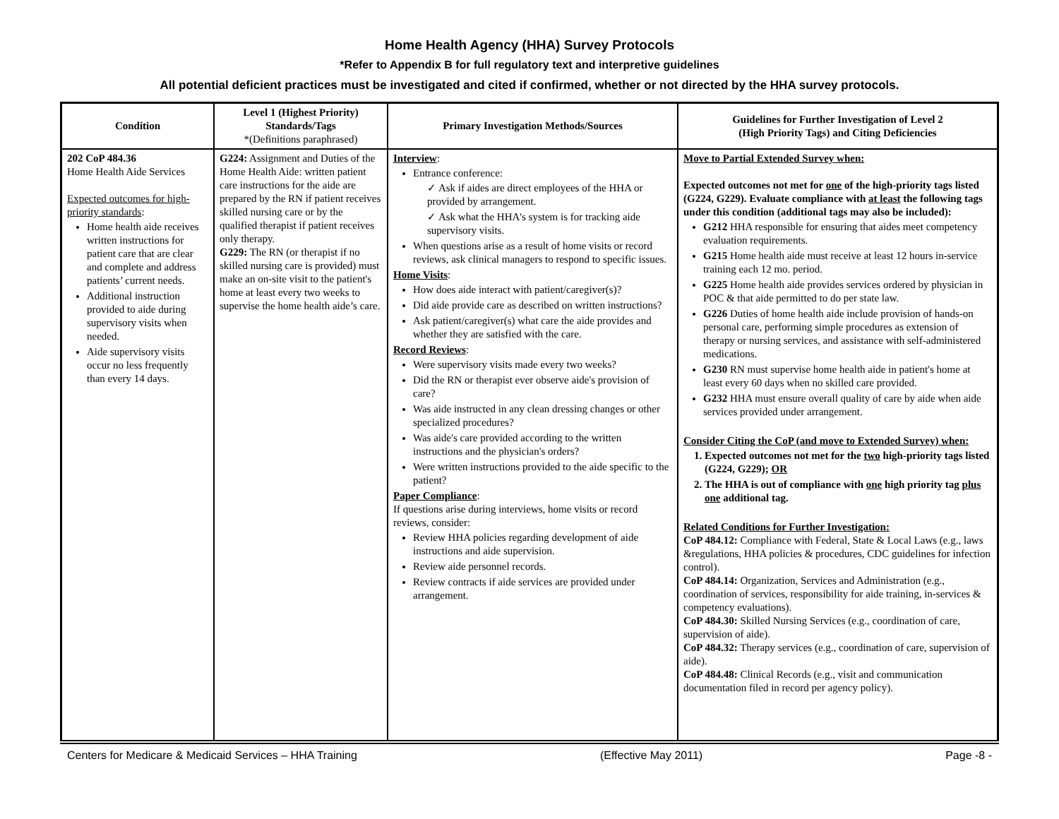Home Health Agency (HHA) Survey Protocols
*Refer to Appendix B for full regulatory text and interpretive guidelines
All potential deficient practices must be investigated and cited if confirmed, whether or not directed by the HHA survey protocols.
| Condition | Level 1 (Highest Priority) Standards/Tags *(Definitions paraphrased) | Primary Investigation Methods/Sources | Guidelines for Further Investigation of Level 2 (High Priority Tags) and Citing Deficiencies |
| --- | --- | --- | --- |
| 202 CoP 484.36 Home Health Aide Services Expected outcomes for high-priority standards : Home health aide receives written instructions for patient care that are clear and complete and address patients’ current needs. Additional instruction provided to aide during supervisory visits when needed. Aide supervisory visits occur no less frequently than every 14 days. | G224: Assignment and Duties of the Home Health Aide: written patient care instructions for the aide are prepared by the RN if patient receives skilled nursing care or by the qualified therapist if patient receives only therapy. G229: The RN (or therapist if no skilled nursing care is provided) must make an on-site visit to the patient's home at least every two weeks to supervise the home health aide’s care. | Interview : Entrance conference: ✓ Ask if aides are direct employees of the HHA or provided by arrangement. ✓ Ask what the HHA's system is for tracking aide supervisory visits. When questions arise as a result of home visits or record reviews, ask clinical managers to respond to specific issues. Home Visits : How does aide interact with patient/caregiver(s)? Did aide provide care as described on written instructions? Ask patient/caregiver(s) what care the aide provides and whether they are satisfied with the care. Record Reviews : Were supervisory visits made every two weeks? Did the RN or therapist ever observe aide's provision of care? Was aide instructed in any clean dressing changes or other specialized procedures? Was aide's care provided according to the written instructions and the physician's orders? Were written instructions provided to the aide specific to the patient? Paper Compliance : If questions arise during interviews, home visits or record reviews, consider: Review HHA policies regarding development of aide instructions and aide supervision. Review aide personnel records. Review contracts if aide services are provided under arrangement. | Move to Partial Extended Survey when: Expected outcomes not met for one of the high-priority tags listed (G224, G229). Evaluate compliance with at least the following tags under this condition (additional tags may also be included): G212 HHA responsible for ensuring that aides meet competency evaluation requirements. G215 Home health aide must receive at least 12 hours in-service training each 12 mo. period. G225 Home health aide provides services ordered by physician in POC & that aide permitted to do per state law. G226 Duties of home health aide include provision of hands-on personal care, performing simple procedures as extension of therapy or nursing services, and assistance with self-administered medications. G230 RN must supervise home health aide in patient's home at least every 60 days when no skilled care provided. G232 HHA must ensure overall quality of care by aide when aide services provided under arrangement. Consider Citing the CoP (and move to Extended Survey) when: 1. Expected outcomes not met for the two high-priority tags listed (G224, G229); OR 2. The HHA is out of compliance with one high priority tag plus one additional tag. Related Conditions for Further Investigation: CoP 484.12: Compliance with Federal, State & Local Laws (e.g., laws &regulations, HHA policies & procedures, CDC guidelines for infection control). CoP 484.14: Organization, Services and Administration (e.g., coordination of services, responsibility for aide training, in-services & competency evaluations). CoP 484.30: Skilled Nursing Services (e.g., coordination of care, supervision of aide). CoP 484.32: Therapy services (e.g., coordination of care, supervision of aide). CoP 484.48: Clinical Records (e.g., visit and communication documentation filed in record per agency policy). |
Centers for Medicare & Medicaid Services – HHA Training (Effective May 2011) Page -8 -